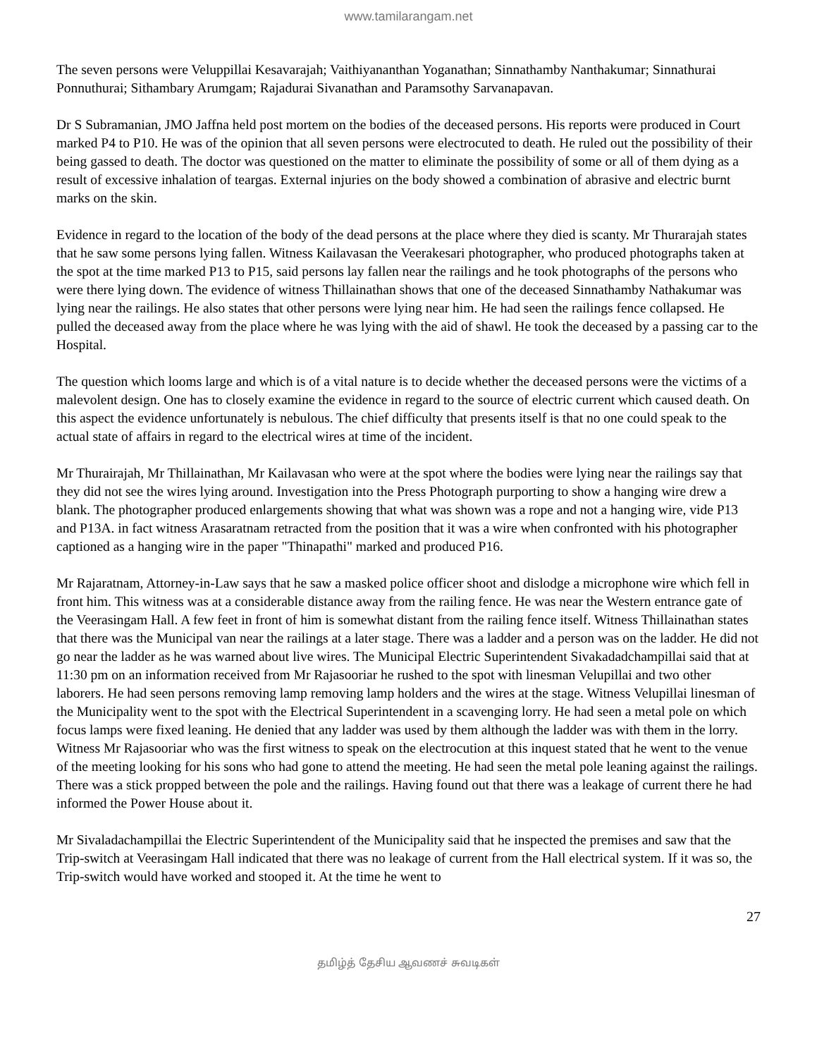www.tamilarangam.net
The seven persons were Veluppillai Kesavarajah; Vaithiyananthan Yoganathan; Sinnathamby Nanthakumar; Sinnathurai Ponnuthurai; Sithambary Arumgam; Rajadurai Sivanathan and Paramsothy Sarvanapavan.
Dr S Subramanian, JMO Jaffna held post mortem on the bodies of the deceased persons. His reports were produced in Court marked P4 to P10. He was of the opinion that all seven persons were electrocuted to death. He ruled out the possibility of their being gassed to death. The doctor was questioned on the matter to eliminate the possibility of some or all of them dying as a result of excessive inhalation of teargas. External injuries on the body showed a combination of abrasive and electric burnt marks on the skin.
Evidence in regard to the location of the body of the dead persons at the place where they died is scanty. Mr Thurarajah states that he saw some persons lying fallen. Witness Kailavasan the Veerakesari photographer, who produced photographs taken at the spot at the time marked P13 to P15, said persons lay fallen near the railings and he took photographs of the persons who were there lying down. The evidence of witness Thillainathan shows that one of the deceased Sinnathamby Nathakumar was lying near the railings. He also states that other persons were lying near him. He had seen the railings fence collapsed. He pulled the deceased away from the place where he was lying with the aid of shawl. He took the deceased by a passing car to the Hospital.
The question which looms large and which is of a vital nature is to decide whether the deceased persons were the victims of a malevolent design. One has to closely examine the evidence in regard to the source of electric current which caused death. On this aspect the evidence unfortunately is nebulous. The chief difficulty that presents itself is that no one could speak to the actual state of affairs in regard to the electrical wires at time of the incident.
Mr Thurairajah, Mr Thillainathan, Mr Kailavasan who were at the spot where the bodies were lying near the railings say that they did not see the wires lying around. Investigation into the Press Photograph purporting to show a hanging wire drew a blank. The photographer produced enlargements showing that what was shown was a rope and not a hanging wire, vide P13 and P13A. in fact witness Arasaratnam retracted from the position that it was a wire when confronted with his photographer captioned as a hanging wire in the paper "Thinapathi" marked and produced P16.
Mr Rajaratnam, Attorney-in-Law says that he saw a masked police officer shoot and dislodge a microphone wire which fell in front him. This witness was at a considerable distance away from the railing fence. He was near the Western entrance gate of the Veerasingam Hall. A few feet in front of him is somewhat distant from the railing fence itself. Witness Thillainathan states that there was the Municipal van near the railings at a later stage. There was a ladder and a person was on the ladder. He did not go near the ladder as he was warned about live wires. The Municipal Electric Superintendent Sivakadadchampillai said that at 11:30 pm on an information received from Mr Rajasooriar he rushed to the spot with linesman Velupillai and two other laborers. He had seen persons removing lamp removing lamp holders and the wires at the stage. Witness Velupillai linesman of the Municipality went to the spot with the Electrical Superintendent in a scavenging lorry. He had seen a metal pole on which focus lamps were fixed leaning. He denied that any ladder was used by them although the ladder was with them in the lorry. Witness Mr Rajasooriar who was the first witness to speak on the electrocution at this inquest stated that he went to the venue of the meeting looking for his sons who had gone to attend the meeting. He had seen the metal pole leaning against the railings. There was a stick propped between the pole and the railings. Having found out that there was a leakage of current there he had informed the Power House about it.
Mr Sivaladachampillai the Electric Superintendent of the Municipality said that he inspected the premises and saw that the Trip-switch at Veerasingam Hall indicated that there was no leakage of current from the Hall electrical system. If it was so, the Trip-switch would have worked and stooped it. At the time he went to
27
தமிழ்த் தேசிய ஆவணச் சுவடிகள்